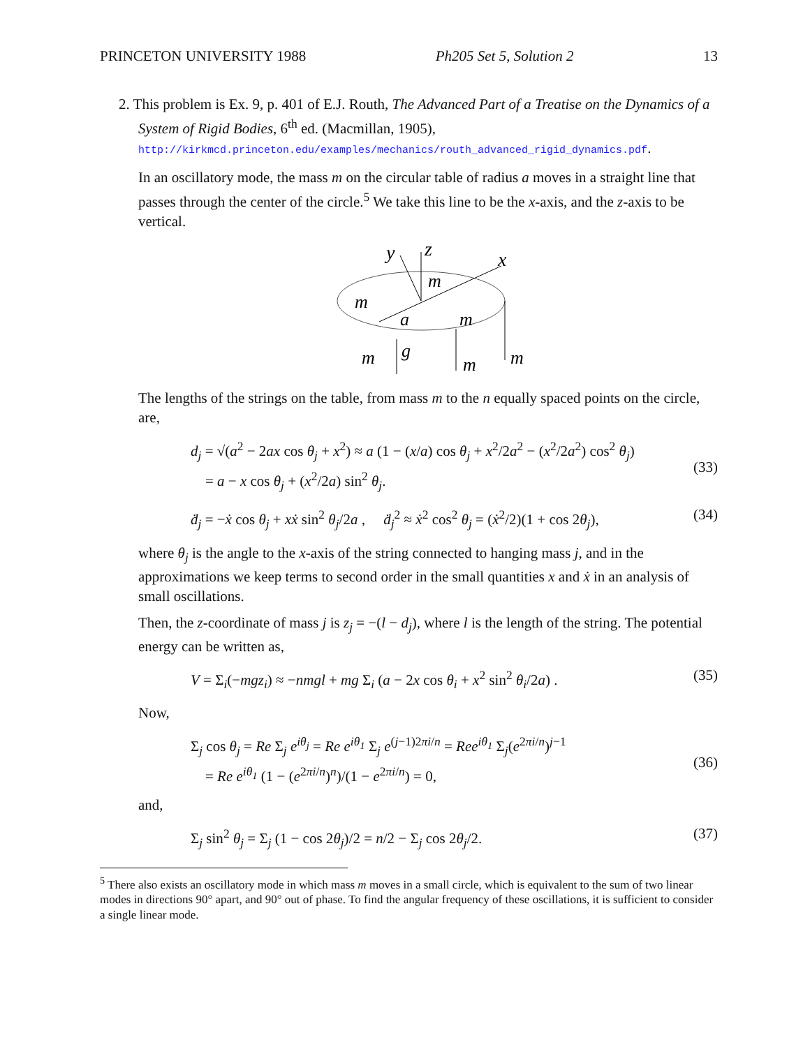PRINCETON UNIVERSITY 1988 Ph205 Set 5, Solution 2 13
2. This problem is Ex. 9, p. 401 of E.J. Routh, The Advanced Part of a Treatise on the Dynamics of a System of Rigid Bodies, 6<sup>th</sup> ed. (Macmillan, 1905),
http://kirkmcd.princeton.edu/examples/mechanics/routh_advanced_rigid_dynamics.pdf.
In an oscillatory mode, the mass m on the circular table of radius a moves in a straight line that passes through the center of the circle.<sup>5</sup> We take this line to be the x-axis, and the z-axis to be vertical.
y
z
x
m
m
a
m
m
g
m
m
The lengths of the strings on the table, from mass m to the n equally spaced points on the circle, are,
d<sub>j</sub> = √(a<sup>2</sup> − 2ax cos θ<sub>j</sub> + x<sup>2</sup>) ≈ a (1 − (x/a) cos θ<sub>j</sub> + x<sup>2</sup>/2a<sup>2</sup> − (x<sup>2</sup>/2a<sup>2</sup>) cos<sup>2</sup> θ<sub>j</sub>)
= a − x cos θ<sub>j</sub> + (x<sup>2</sup>/2a) sin<sup>2</sup> θ<sub>j</sub>.
(33)
ḋ<sub>j</sub> = −ẋ cos θ<sub>j</sub> + xẋ sin<sup>2</sup> θ<sub>j</sub>/2a , ḋ<sub>j</sub><sup>2</sup> ≈ ẋ<sup>2</sup> cos<sup>2</sup> θ<sub>j</sub> = (ẋ<sup>2</sup>/2)(1 + cos 2θ<sub>j</sub>), (34)
where θ<sub>j</sub> is the angle to the x-axis of the string connected to hanging mass j, and in the approximations we keep terms to second order in the small quantities x and ẋ in an analysis of small oscillations.
Then, the z-coordinate of mass j is z<sub>j</sub> = −(l − d<sub>j</sub>), where l is the length of the string. The potential energy can be written as,
V = Σ<sub>i</sub>(−mgz<sub>i</sub>) ≈ −nmgl + mg Σ<sub>i</sub> (a − 2x cos θ<sub>i</sub> + x<sup>2</sup> sin<sup>2</sup> θ<sub>i</sub>/2a) . (35)
Now,
Σ<sub>j</sub> cos θ<sub>j</sub> = Re Σ<sub>j</sub> e<sup>iθ<sub>j</sub></sup> = Re e<sup>iθ<sub>1</sub></sup> Σ<sub>j</sub> e<sup>(j−1)2πi/n</sup> = Ree<sup>iθ<sub>1</sub></sup> Σ<sub>j</sub>(e<sup>2πi/n</sup>)<sup>j−1</sup>
= Re e<sup>iθ<sub>1</sub></sup> (1 − (e<sup>2πi/n</sup>)<sup>n</sup>)/(1 − e<sup>2πi/n</sup>) = 0,
(36)
and,
Σ<sub>j</sub> sin<sup>2</sup> θ<sub>j</sub> = Σ<sub>j</sub> (1 − cos 2θ<sub>j</sub>)/2 = n/2 − Σ<sub>j</sub> cos 2θ<sub>j</sub>/2. (37)
<sup>5</sup> There also exists an oscillatory mode in which mass m moves in a small circle, which is equivalent to the sum of two linear modes in directions 90° apart, and 90° out of phase. To find the angular frequency of these oscillations, it is sufficient to consider a single linear mode.